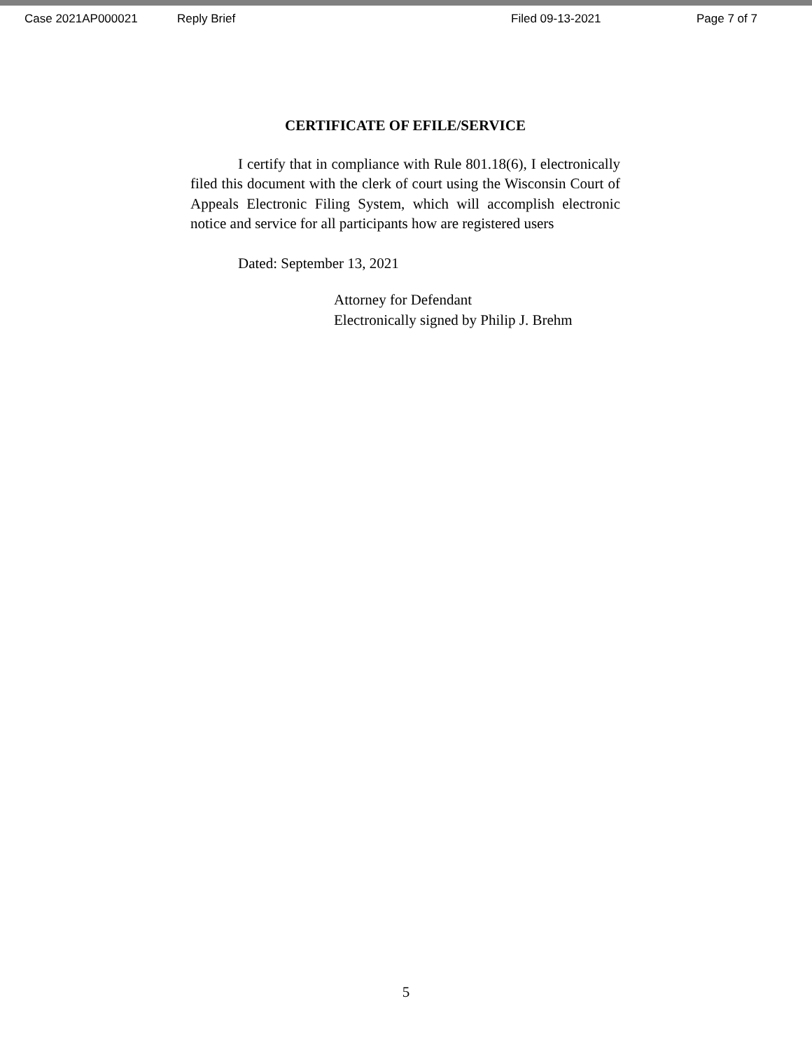Case 2021AP000021 Reply Brief Filed 09-13-2021 Page 7 of 7
CERTIFICATE OF EFILE/SERVICE
I certify that in compliance with Rule 801.18(6), I electronically filed this document with the clerk of court using the Wisconsin Court of Appeals Electronic Filing System, which will accomplish electronic notice and service for all participants how are registered users
Dated: September 13, 2021
Attorney for Defendant
Electronically signed by Philip J. Brehm
5